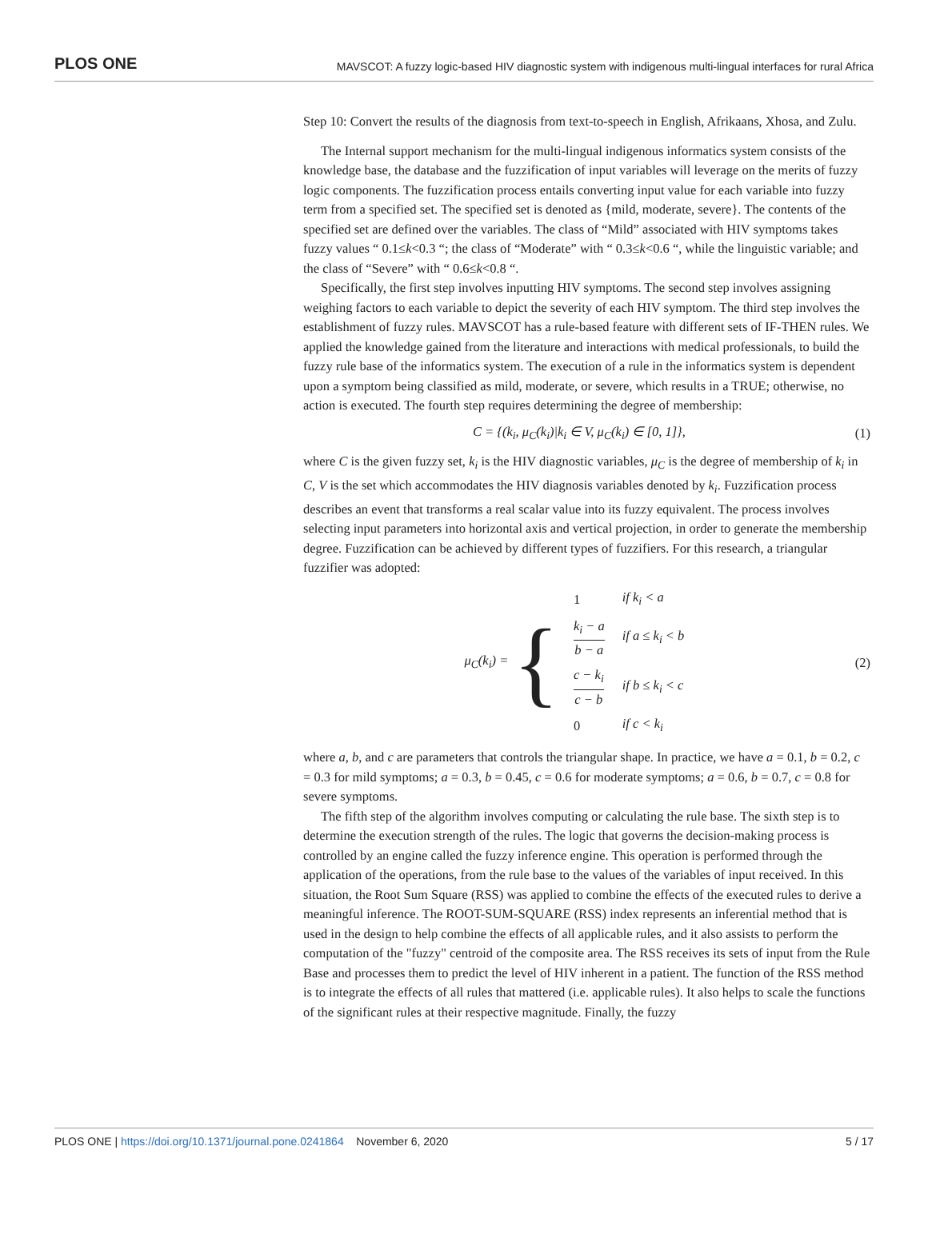PLOS ONE MAVSCOT: A fuzzy logic-based HIV diagnostic system with indigenous multi-lingual interfaces for rural Africa
Step 10: Convert the results of the diagnosis from text-to-speech in English, Afrikaans, Xhosa, and Zulu.
The Internal support mechanism for the multi-lingual indigenous informatics system consists of the knowledge base, the database and the fuzzification of input variables will leverage on the merits of fuzzy logic components. The fuzzification process entails converting input value for each variable into fuzzy term from a specified set. The specified set is denoted as {mild, moderate, severe}. The contents of the specified set are defined over the variables. The class of “Mild” associated with HIV symptoms takes fuzzy values “ 0.1≤k<0.3 “; the class of “Moderate” with “ 0.3≤k<0.6 “, while the linguistic variable; and the class of “Severe” with “ 0.6≤k<0.8 “.
Specifically, the first step involves inputting HIV symptoms. The second step involves assigning weighing factors to each variable to depict the severity of each HIV symptom. The third step involves the establishment of fuzzy rules. MAVSCOT has a rule-based feature with different sets of IF-THEN rules. We applied the knowledge gained from the literature and interactions with medical professionals, to build the fuzzy rule base of the informatics system. The execution of a rule in the informatics system is dependent upon a symptom being classified as mild, moderate, or severe, which results in a TRUE; otherwise, no action is executed. The fourth step requires determining the degree of membership:
C = {(k<sub>i</sub>, μ<sub>C</sub>(k<sub>i</sub>)|k<sub>i</sub> ∈ V, μ<sub>C</sub>(k<sub>i</sub>) ∈ [0, 1]}, (1)
where C is the given fuzzy set, k<sub>i</sub> is the HIV diagnostic variables, μ<sub>C</sub> is the degree of membership of k<sub>i</sub> in C, V is the set which accommodates the HIV diagnosis variables denoted by k<sub>i</sub>. Fuzzification process describes an event that transforms a real scalar value into its fuzzy equivalent. The process involves selecting input parameters into horizontal axis and vertical projection, in order to generate the membership degree. Fuzzification can be achieved by different types of fuzzifiers. For this research, a triangular fuzzifier was adopted:
μ<sub>C</sub>(k<sub>i</sub>) = {
| 1 | if k<sub>i</sub> < a |
| k<sub>i</sub> − a b − a | if a ≤ k<sub>i</sub> < b |
| c − k<sub>i</sub> c − b | if b ≤ k<sub>i</sub> < c |
| 0 | if c < k<sub>i</sub> |
(2)
where a, b, and c are parameters that controls the triangular shape. In practice, we have a = 0.1, b = 0.2, c = 0.3 for mild symptoms; a = 0.3, b = 0.45, c = 0.6 for moderate symptoms; a = 0.6, b = 0.7, c = 0.8 for severe symptoms.
The fifth step of the algorithm involves computing or calculating the rule base. The sixth step is to determine the execution strength of the rules. The logic that governs the decision-making process is controlled by an engine called the fuzzy inference engine. This operation is performed through the application of the operations, from the rule base to the values of the variables of input received. In this situation, the Root Sum Square (RSS) was applied to combine the effects of the executed rules to derive a meaningful inference. The ROOT-SUM-SQUARE (RSS) index represents an inferential method that is used in the design to help combine the effects of all applicable rules, and it also assists to perform the computation of the "fuzzy" centroid of the composite area. The RSS receives its sets of input from the Rule Base and processes them to predict the level of HIV inherent in a patient. The function of the RSS method is to integrate the effects of all rules that mattered (i.e. applicable rules). It also helps to scale the functions of the significant rules at their respective magnitude. Finally, the fuzzy
PLOS ONE | https://doi.org/10.1371/journal.pone.0241864 November 6, 2020 5 / 17